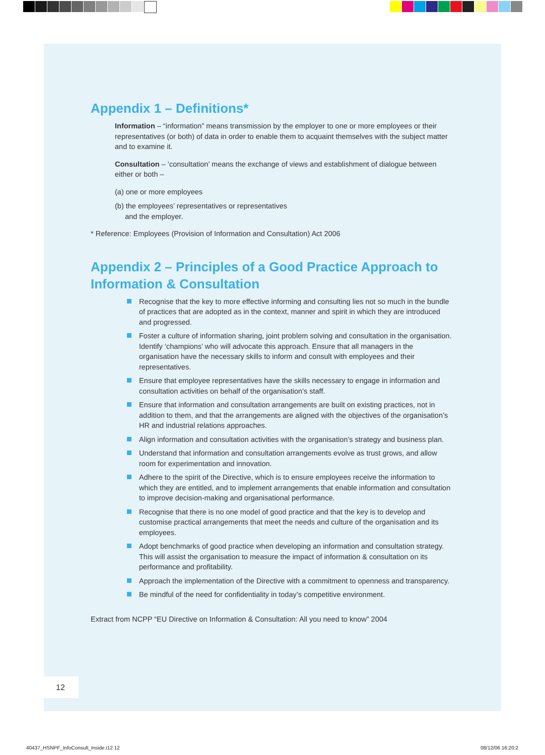Appendix 1 – Definitions*
Information – “information” means transmission by the employer to one or more employees or their representatives (or both) of data in order to enable them to acquaint themselves with the subject matter and to examine it.
Consultation – ‘consultation’ means the exchange of views and establishment of dialogue between either or both –
(a) one or more employees
(b) the employees’ representatives or representatives
and the employer.
* Reference: Employees (Provision of Information and Consultation) Act 2006
Appendix 2 – Principles of a Good Practice Approach to Information & Consultation
Recognise that the key to more effective informing and consulting lies not so much in the bundle of practices that are adopted as in the context, manner and spirit in which they are introduced and progressed.
Foster a culture of information sharing, joint problem solving and consultation in the organisation. Identify ‘champions’ who will advocate this approach. Ensure that all managers in the organisation have the necessary skills to inform and consult with employees and their representatives.
Ensure that employee representatives have the skills necessary to engage in information and consultation activities on behalf of the organisation’s staff.
Ensure that information and consultation arrangements are built on existing practices, not in addition to them, and that the arrangements are aligned with the objectives of the organisation’s HR and industrial relations approaches.
Align information and consultation activities with the organisation’s strategy and business plan.
Understand that information and consultation arrangements evolve as trust grows, and allow room for experimentation and innovation.
Adhere to the spirit of the Directive, which is to ensure employees receive the information to which they are entitled, and to implement arrangements that enable information and consultation to improve decision-making and organisational performance.
Recognise that there is no one model of good practice and that the key is to develop and customise practical arrangements that meet the needs and culture of the organisation and its employees.
Adopt benchmarks of good practice when developing an information and consultation strategy. This will assist the organisation to measure the impact of information & consultation on its performance and profitability.
Approach the implementation of the Directive with a commitment to openness and transparency.
Be mindful of the need for confidentiality in today’s competitive environment.
Extract from NCPP “EU Directive on Information & Consultation: All you need to know” 2004
12
40437_HSNPF_InfoConsult_Inside.i12 12
08/12/06 16:20:2